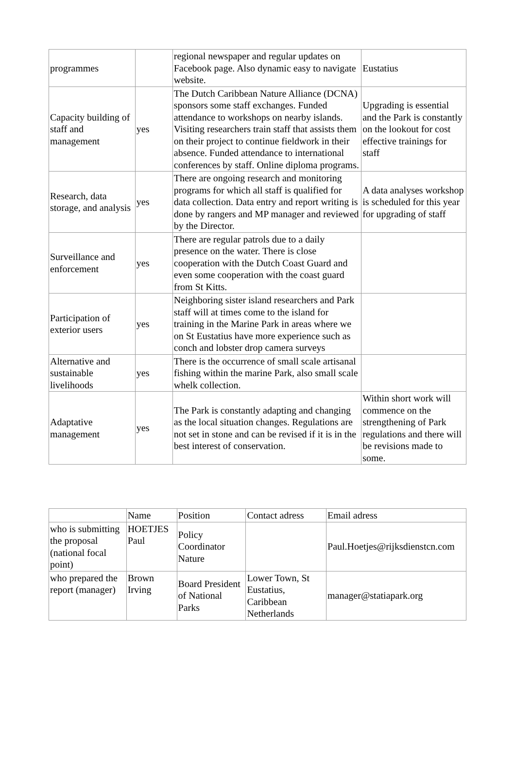| programmes | | regional newspaper and regular updates on Facebook page. Also dynamic easy to navigate website. | Eustatius |
| Capacity building of staff and management | yes | The Dutch Caribbean Nature Alliance (DCNA) sponsors some staff exchanges. Funded attendance to workshops on nearby islands. Visiting researchers train staff that assists them on their project to continue fieldwork in their absence. Funded attendance to international conferences by staff. Online diploma programs. | Upgrading is essential and the Park is constantly on the lookout for cost effective trainings for staff |
| Research, data storage, and analysis | yes | There are ongoing research and monitoring programs for which all staff is qualified for data collection. Data entry and report writing is done by rangers and MP manager and reviewed by the Director. | A data analyses workshop is scheduled for this year for upgrading of staff |
| Surveillance and enforcement | yes | There are regular patrols due to a daily presence on the water. There is close cooperation with the Dutch Coast Guard and even some cooperation with the coast guard from St Kitts. | |
| Participation of exterior users | yes | Neighboring sister island researchers and Park staff will at times come to the island for training in the Marine Park in areas where we on St Eustatius have more experience such as conch and lobster drop camera surveys | |
| Alternative and sustainable livelihoods | yes | There is the occurrence of small scale artisanal fishing within the marine Park, also small scale whelk collection. | |
| Adaptative management | yes | The Park is constantly adapting and changing as the local situation changes. Regulations are not set in stone and can be revised if it is in the best interest of conservation. | Within short work will commence on the strengthening of Park regulations and there will be revisions made to some. |
| | Name | Position | Contact adress | Email adress |
| who is submitting the proposal (national focal point) | HOETJES Paul | Policy Coordinator Nature | | Paul.Hoetjes@rijksdienstcn.com |
| who prepared the report (manager) | Brown Irving | Board President of National Parks | Lower Town, St Eustatius, Caribbean Netherlands | manager@statiapark.org |